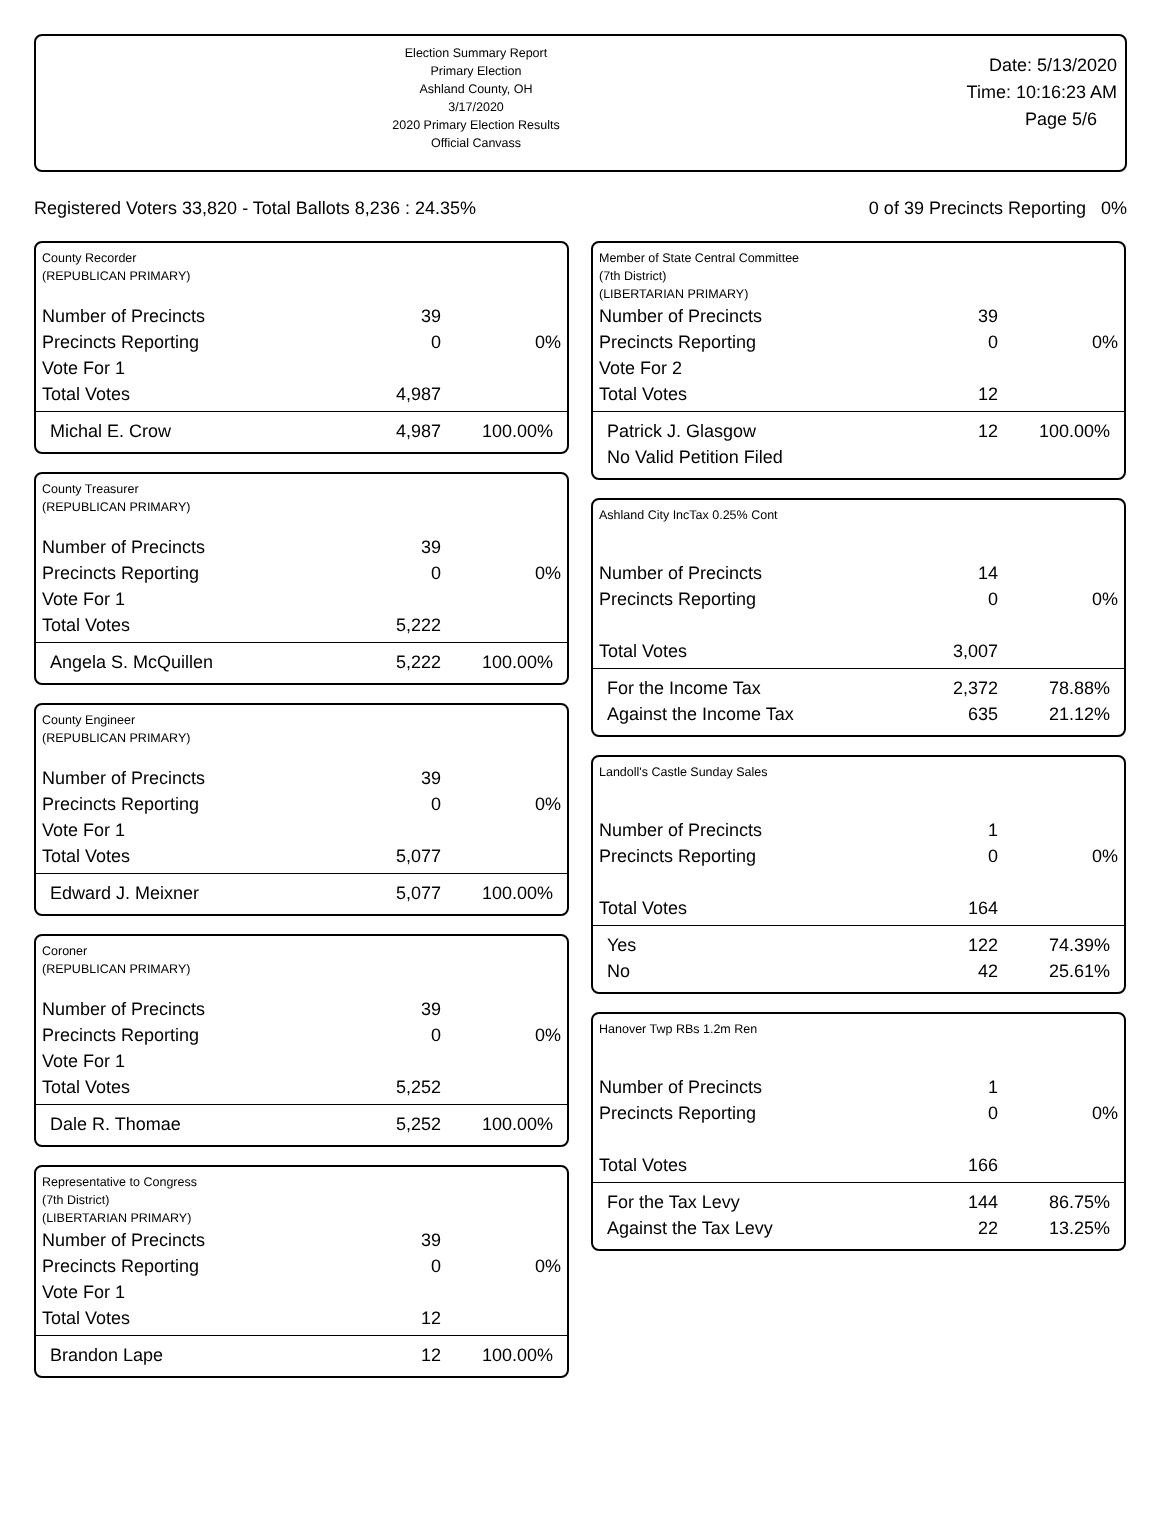Election Summary Report
Primary Election
Ashland County, OH
3/17/2020
2020 Primary Election Results
Official Canvass
Date: 5/13/2020
Time: 10:16:23 AM
Page 5/6
Registered Voters 33,820 - Total Ballots 8,236 : 24.35% 0 of 39 Precincts Reporting 0%
County Recorder
(REPUBLICAN PRIMARY)
| Number of Precincts | 39 | |
| Precincts Reporting | 0 | 0% |
| Vote For 1 | | |
| Total Votes | 4,987 | |
| Michal E. Crow | 4,987 | 100.00% |
County Treasurer
(REPUBLICAN PRIMARY)
| Number of Precincts | 39 | |
| Precincts Reporting | 0 | 0% |
| Vote For 1 | | |
| Total Votes | 5,222 | |
| Angela S. McQuillen | 5,222 | 100.00% |
County Engineer
(REPUBLICAN PRIMARY)
| Number of Precincts | 39 | |
| Precincts Reporting | 0 | 0% |
| Vote For 1 | | |
| Total Votes | 5,077 | |
| Edward J. Meixner | 5,077 | 100.00% |
Coroner
(REPUBLICAN PRIMARY)
| Number of Precincts | 39 | |
| Precincts Reporting | 0 | 0% |
| Vote For 1 | | |
| Total Votes | 5,252 | |
| Dale R. Thomae | 5,252 | 100.00% |
Representative to Congress
(7th District)
(LIBERTARIAN PRIMARY)
| Number of Precincts | 39 | |
| Precincts Reporting | 0 | 0% |
| Vote For 1 | | |
| Total Votes | 12 | |
| Brandon Lape | 12 | 100.00% |
Member of State Central Committee
(7th District)
(LIBERTARIAN PRIMARY)
| Number of Precincts | 39 | |
| Precincts Reporting | 0 | 0% |
| Vote For 2 | | |
| Total Votes | 12 | |
| Patrick J. Glasgow | 12 | 100.00% |
| No Valid Petition Filed | | |
Ashland City IncTax 0.25% Cont
| Number of Precincts | 14 | |
| Precincts Reporting | 0 | 0% |
| Total Votes | 3,007 | |
| For the Income Tax | 2,372 | 78.88% |
| Against the Income Tax | 635 | 21.12% |
Landoll's Castle Sunday Sales
| Number of Precincts | 1 | |
| Precincts Reporting | 0 | 0% |
| Total Votes | 164 | |
| Yes | 122 | 74.39% |
| No | 42 | 25.61% |
Hanover Twp RBs 1.2m Ren
| Number of Precincts | 1 | |
| Precincts Reporting | 0 | 0% |
| Total Votes | 166 | |
| For the Tax Levy | 144 | 86.75% |
| Against the Tax Levy | 22 | 13.25% |